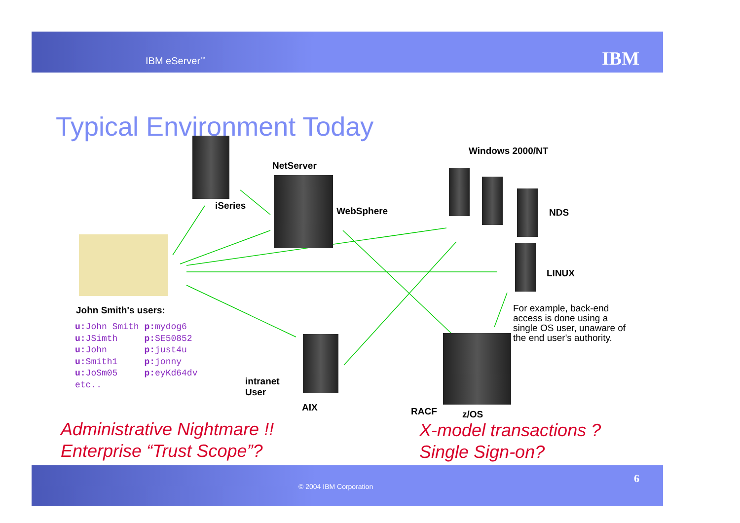IBM eServer<sup>™</sup> IBM
Typical Environment Today
NetServer
Windows 2000/NT
iSeries WebSphere NDS
LINUX
John Smith's users:
For example, back-end access is done using a single OS user, unaware of the end user's authority.
u: John Smith p: mydog6
u: JSimth p: SE50852
u: John p: just4u
u: Smith1 p: jonny
u: JoSm05 p: eyKd64dv
etc..
intranet
User
AIX RACF z/OS
Administrative Nightmare !!
Enterprise “Trust Scope”?
X-model transactions ?
Single Sign-on?
© 2004 IBM Corporation
6